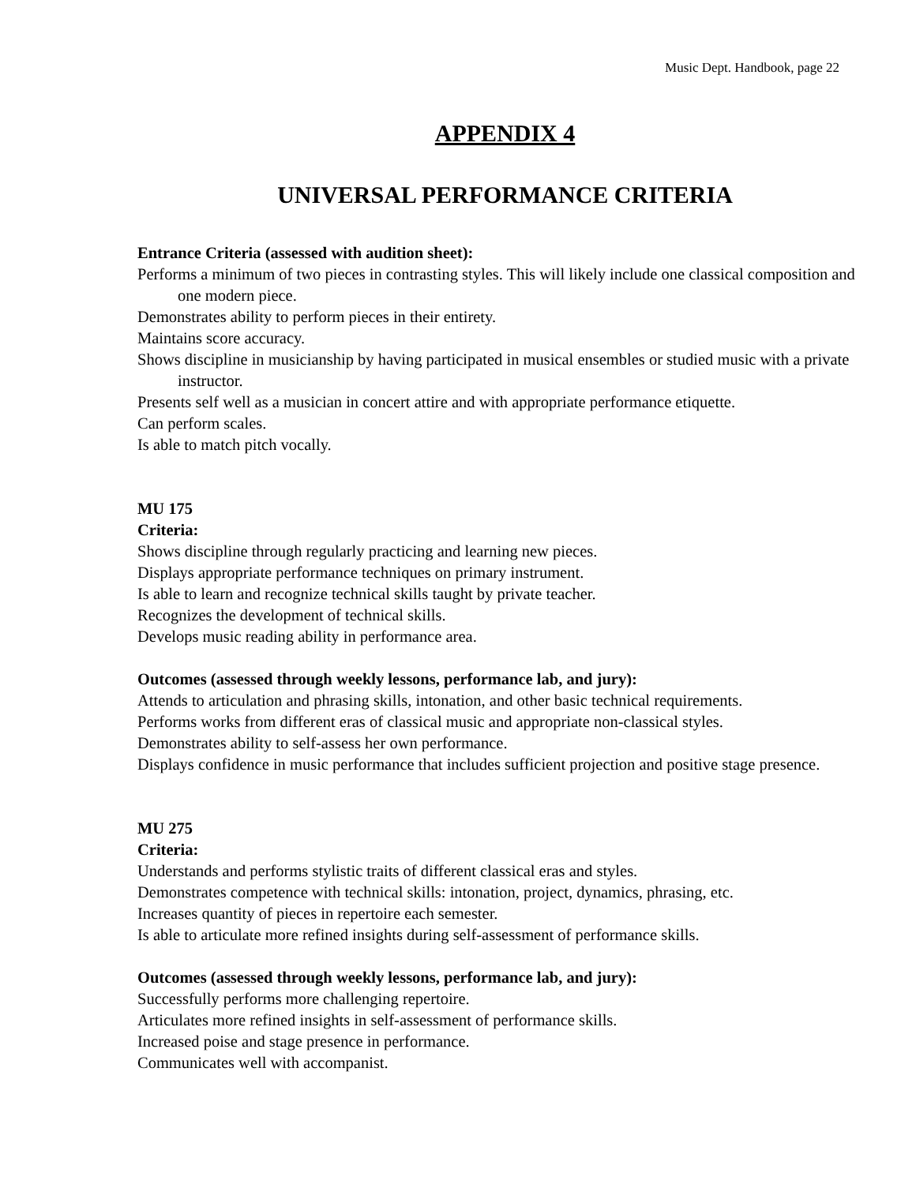Music Dept. Handbook, page 22
APPENDIX 4
UNIVERSAL PERFORMANCE CRITERIA
Entrance Criteria (assessed with audition sheet):
Performs a minimum of two pieces in contrasting styles. This will likely include one classical composition and one modern piece.
Demonstrates ability to perform pieces in their entirety.
Maintains score accuracy.
Shows discipline in musicianship by having participated in musical ensembles or studied music with a private instructor.
Presents self well as a musician in concert attire and with appropriate performance etiquette.
Can perform scales.
Is able to match pitch vocally.
MU 175
Criteria:
Shows discipline through regularly practicing and learning new pieces.
Displays appropriate performance techniques on primary instrument.
Is able to learn and recognize technical skills taught by private teacher.
Recognizes the development of technical skills.
Develops music reading ability in performance area.
Outcomes (assessed through weekly lessons, performance lab, and jury):
Attends to articulation and phrasing skills, intonation, and other basic technical requirements.
Performs works from different eras of classical music and appropriate non-classical styles.
Demonstrates ability to self-assess her own performance.
Displays confidence in music performance that includes sufficient projection and positive stage presence.
MU 275
Criteria:
Understands and performs stylistic traits of different classical eras and styles.
Demonstrates competence with technical skills: intonation, project, dynamics, phrasing, etc.
Increases quantity of pieces in repertoire each semester.
Is able to articulate more refined insights during self-assessment of performance skills.
Outcomes (assessed through weekly lessons, performance lab, and jury):
Successfully performs more challenging repertoire.
Articulates more refined insights in self-assessment of performance skills.
Increased poise and stage presence in performance.
Communicates well with accompanist.